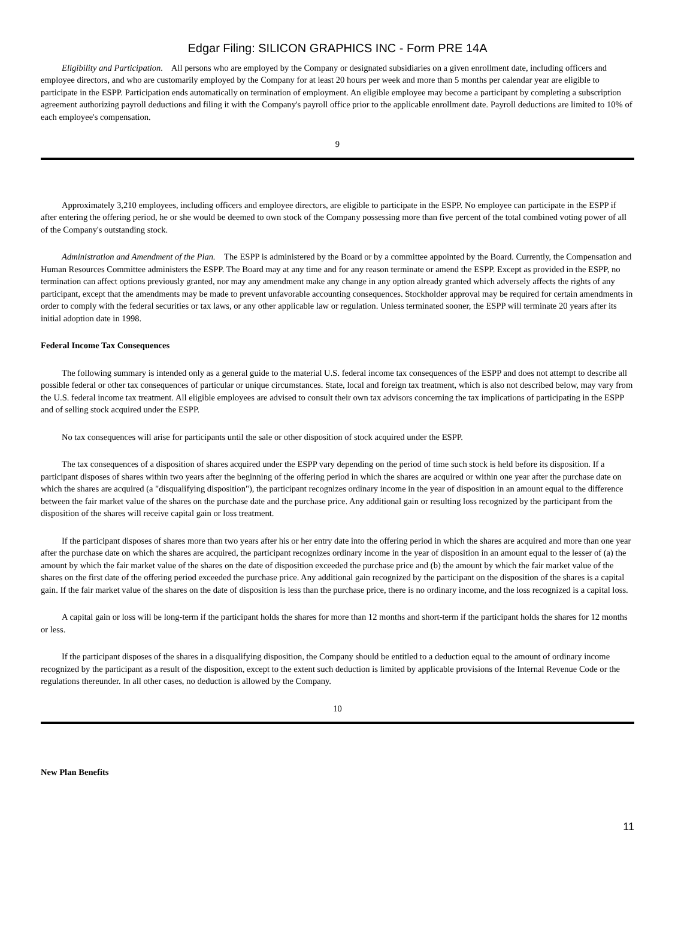Edgar Filing: SILICON GRAPHICS INC - Form PRE 14A
Eligibility and Participation. All persons who are employed by the Company or designated subsidiaries on a given enrollment date, including officers and employee directors, and who are customarily employed by the Company for at least 20 hours per week and more than 5 months per calendar year are eligible to participate in the ESPP. Participation ends automatically on termination of employment. An eligible employee may become a participant by completing a subscription agreement authorizing payroll deductions and filing it with the Company's payroll office prior to the applicable enrollment date. Payroll deductions are limited to 10% of each employee's compensation.
9
Approximately 3,210 employees, including officers and employee directors, are eligible to participate in the ESPP. No employee can participate in the ESPP if after entering the offering period, he or she would be deemed to own stock of the Company possessing more than five percent of the total combined voting power of all of the Company's outstanding stock.
Administration and Amendment of the Plan. The ESPP is administered by the Board or by a committee appointed by the Board. Currently, the Compensation and Human Resources Committee administers the ESPP. The Board may at any time and for any reason terminate or amend the ESPP. Except as provided in the ESPP, no termination can affect options previously granted, nor may any amendment make any change in any option already granted which adversely affects the rights of any participant, except that the amendments may be made to prevent unfavorable accounting consequences. Stockholder approval may be required for certain amendments in order to comply with the federal securities or tax laws, or any other applicable law or regulation. Unless terminated sooner, the ESPP will terminate 20 years after its initial adoption date in 1998.
Federal Income Tax Consequences
The following summary is intended only as a general guide to the material U.S. federal income tax consequences of the ESPP and does not attempt to describe all possible federal or other tax consequences of particular or unique circumstances. State, local and foreign tax treatment, which is also not described below, may vary from the U.S. federal income tax treatment. All eligible employees are advised to consult their own tax advisors concerning the tax implications of participating in the ESPP and of selling stock acquired under the ESPP.
No tax consequences will arise for participants until the sale or other disposition of stock acquired under the ESPP.
The tax consequences of a disposition of shares acquired under the ESPP vary depending on the period of time such stock is held before its disposition. If a participant disposes of shares within two years after the beginning of the offering period in which the shares are acquired or within one year after the purchase date on which the shares are acquired (a "disqualifying disposition"), the participant recognizes ordinary income in the year of disposition in an amount equal to the difference between the fair market value of the shares on the purchase date and the purchase price. Any additional gain or resulting loss recognized by the participant from the disposition of the shares will receive capital gain or loss treatment.
If the participant disposes of shares more than two years after his or her entry date into the offering period in which the shares are acquired and more than one year after the purchase date on which the shares are acquired, the participant recognizes ordinary income in the year of disposition in an amount equal to the lesser of (a) the amount by which the fair market value of the shares on the date of disposition exceeded the purchase price and (b) the amount by which the fair market value of the shares on the first date of the offering period exceeded the purchase price. Any additional gain recognized by the participant on the disposition of the shares is a capital gain. If the fair market value of the shares on the date of disposition is less than the purchase price, there is no ordinary income, and the loss recognized is a capital loss.
A capital gain or loss will be long-term if the participant holds the shares for more than 12 months and short-term if the participant holds the shares for 12 months or less.
If the participant disposes of the shares in a disqualifying disposition, the Company should be entitled to a deduction equal to the amount of ordinary income recognized by the participant as a result of the disposition, except to the extent such deduction is limited by applicable provisions of the Internal Revenue Code or the regulations thereunder. In all other cases, no deduction is allowed by the Company.
10
New Plan Benefits
11